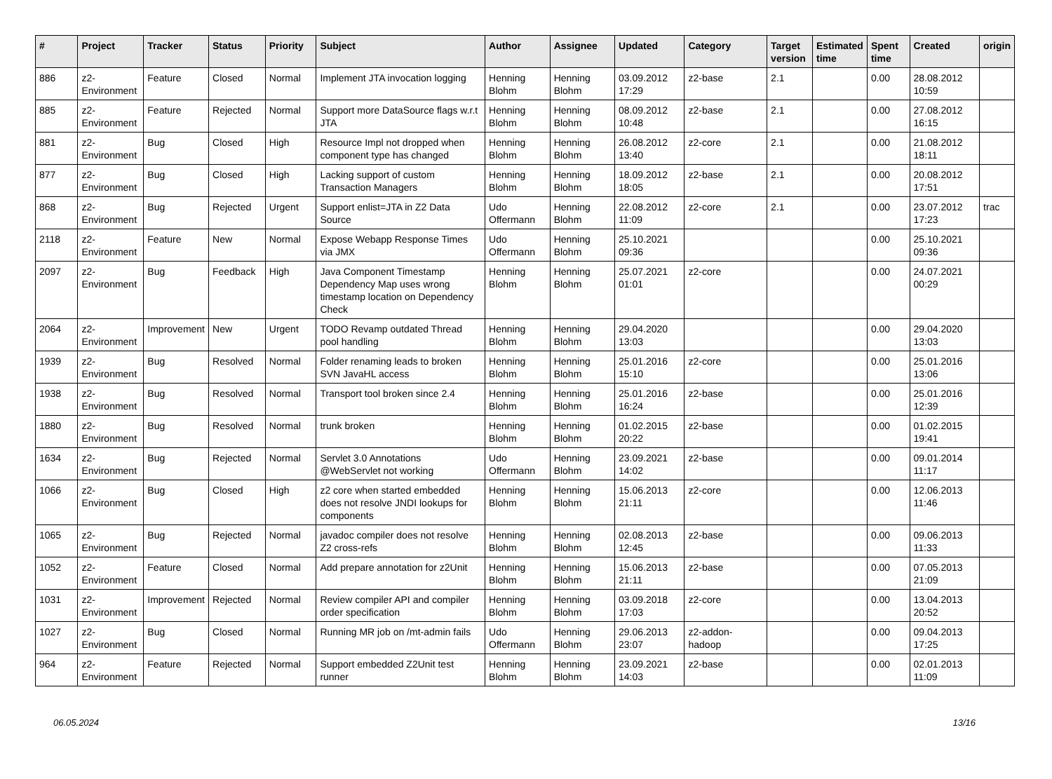| # | Project | Tracker | Status | Priority | Subject | Author | Assignee | Updated | Category | Target version | Estimated time | Spent time | Created | origin |
| --- | --- | --- | --- | --- | --- | --- | --- | --- | --- | --- | --- | --- | --- | --- |
| 886 | z2-Environment | Feature | Closed | Normal | Implement JTA invocation logging | Henning Blohm | Henning Blohm | 03.09.2012 17:29 | z2-base | 2.1 | | 0.00 | 28.08.2012 10:59 | |
| 885 | z2-Environment | Feature | Rejected | Normal | Support more DataSource flags w.r.t JTA | Henning Blohm | Henning Blohm | 08.09.2012 10:48 | z2-base | 2.1 | | 0.00 | 27.08.2012 16:15 | |
| 881 | z2-Environment | Bug | Closed | High | Resource Impl not dropped when component type has changed | Henning Blohm | Henning Blohm | 26.08.2012 13:40 | z2-core | 2.1 | | 0.00 | 21.08.2012 18:11 | |
| 877 | z2-Environment | Bug | Closed | High | Lacking support of custom Transaction Managers | Henning Blohm | Henning Blohm | 18.09.2012 18:05 | z2-base | 2.1 | | 0.00 | 20.08.2012 17:51 | |
| 868 | z2-Environment | Bug | Rejected | Urgent | Support enlist=JTA in Z2 Data Source | Udo Offermann | Henning Blohm | 22.08.2012 11:09 | z2-core | 2.1 | | 0.00 | 23.07.2012 17:23 | trac |
| 2118 | z2-Environment | Feature | New | Normal | Expose Webapp Response Times via JMX | Udo Offermann | Henning Blohm | 25.10.2021 09:36 | | | | 0.00 | 25.10.2021 09:36 | |
| 2097 | z2-Environment | Bug | Feedback | High | Java Component Timestamp Dependency Map uses wrong timestamp location on Dependency Check | Henning Blohm | Henning Blohm | 25.07.2021 01:01 | z2-core | | | 0.00 | 24.07.2021 00:29 | |
| 2064 | z2-Environment | Improvement | New | Urgent | TODO Revamp outdated Thread pool handling | Henning Blohm | Henning Blohm | 29.04.2020 13:03 | | | | 0.00 | 29.04.2020 13:03 | |
| 1939 | z2-Environment | Bug | Resolved | Normal | Folder renaming leads to broken SVN JavaHL access | Henning Blohm | Henning Blohm | 25.01.2016 15:10 | z2-core | | | 0.00 | 25.01.2016 13:06 | |
| 1938 | z2-Environment | Bug | Resolved | Normal | Transport tool broken since 2.4 | Henning Blohm | Henning Blohm | 25.01.2016 16:24 | z2-base | | | 0.00 | 25.01.2016 12:39 | |
| 1880 | z2-Environment | Bug | Resolved | Normal | trunk broken | Henning Blohm | Henning Blohm | 01.02.2015 20:22 | z2-base | | | 0.00 | 01.02.2015 19:41 | |
| 1634 | z2-Environment | Bug | Rejected | Normal | Servlet 3.0 Annotations @WebServlet not working | Udo Offermann | Henning Blohm | 23.09.2021 14:02 | z2-base | | | 0.00 | 09.01.2014 11:17 | |
| 1066 | z2-Environment | Bug | Closed | High | z2 core when started embedded does not resolve JNDI lookups for components | Henning Blohm | Henning Blohm | 15.06.2013 21:11 | z2-core | | | 0.00 | 12.06.2013 11:46 | |
| 1065 | z2-Environment | Bug | Rejected | Normal | javadoc compiler does not resolve Z2 cross-refs | Henning Blohm | Henning Blohm | 02.08.2013 12:45 | z2-base | | | 0.00 | 09.06.2013 11:33 | |
| 1052 | z2-Environment | Feature | Closed | Normal | Add prepare annotation for z2Unit | Henning Blohm | Henning Blohm | 15.06.2013 21:11 | z2-base | | | 0.00 | 07.05.2013 21:09 | |
| 1031 | z2-Environment | Improvement | Rejected | Normal | Review compiler API and compiler order specification | Henning Blohm | Henning Blohm | 03.09.2018 17:03 | z2-core | | | 0.00 | 13.04.2013 20:52 | |
| 1027 | z2-Environment | Bug | Closed | Normal | Running MR job on /mt-admin fails | Udo Offermann | Henning Blohm | 29.06.2013 23:07 | z2-addon-hadoop | | | 0.00 | 09.04.2013 17:25 | |
| 964 | z2-Environment | Feature | Rejected | Normal | Support embedded Z2Unit test runner | Henning Blohm | Henning Blohm | 23.09.2021 14:03 | z2-base | | | 0.00 | 02.01.2013 11:09 | |
06.05.2024 13/16